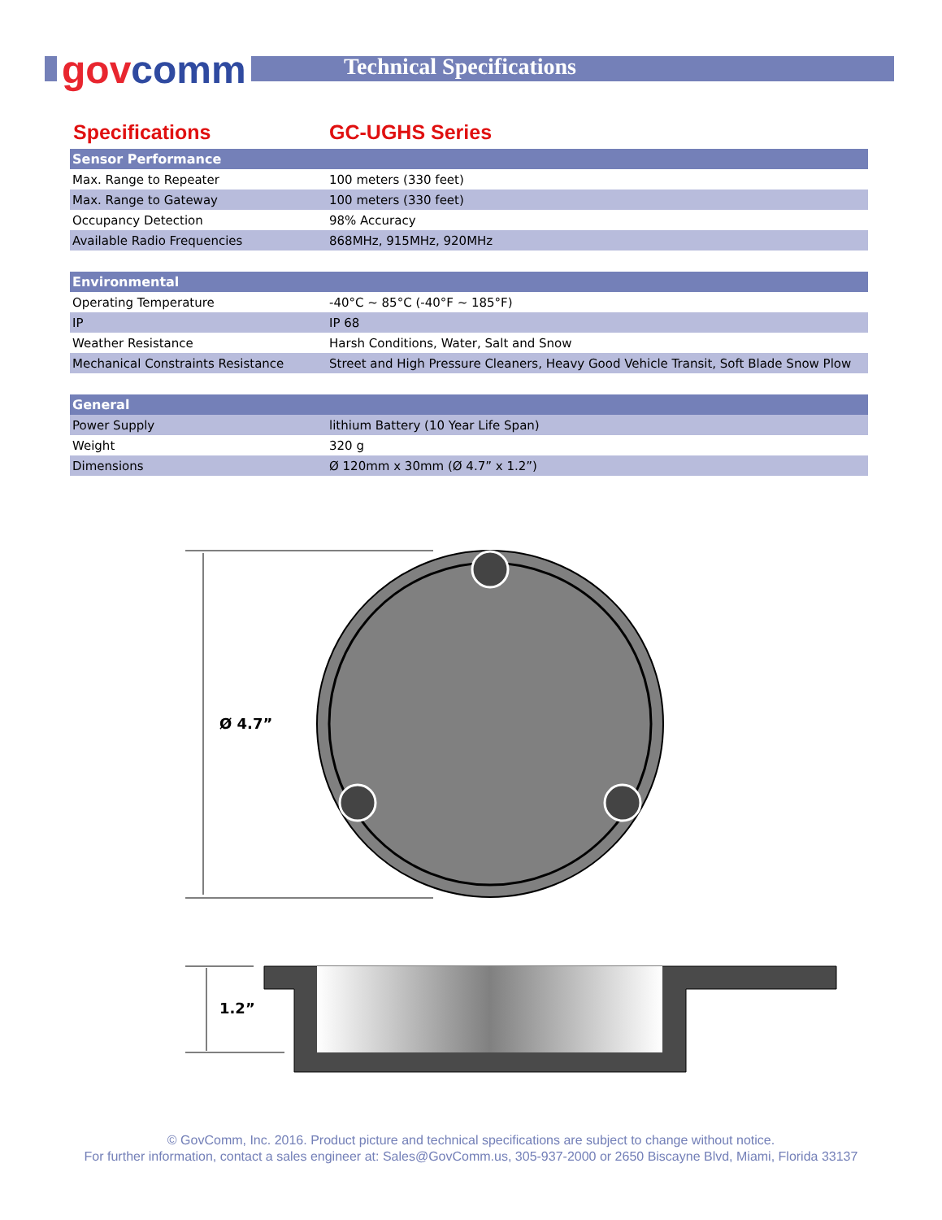govcomm Technical Specifications
Specifications GC-UGHS Series
| Sensor Performance | |
| --- | --- |
| Max. Range to Repeater | 100 meters (330 feet) |
| Max. Range to Gateway | 100 meters (330 feet) |
| Occupancy Detection | 98% Accuracy |
| Available Radio Frequencies | 868MHz, 915MHz, 920MHz |
| Environmental | |
| --- | --- |
| Operating Temperature | -40°C ~ 85°C (-40°F ~ 185°F) |
| IP | IP 68 |
| Weather Resistance | Harsh Conditions, Water, Salt and Snow |
| Mechanical Constraints Resistance | Street and High Pressure Cleaners, Heavy Good Vehicle Transit, Soft Blade Snow Plow |
| General | |
| --- | --- |
| Power Supply | lithium Battery (10 Year Life Span) |
| Weight | 320 g |
| Dimensions | Ø 120mm x 30mm (Ø 4.7” x 1.2”) |
Ø 4.7”
1.2”
© GovComm, Inc. 2016. Product picture and technical specifications are subject to change without notice.
For further information, contact a sales engineer at: Sales@GovComm.us, 305-937-2000 or 2650 Biscayne Blvd, Miami, Florida 33137